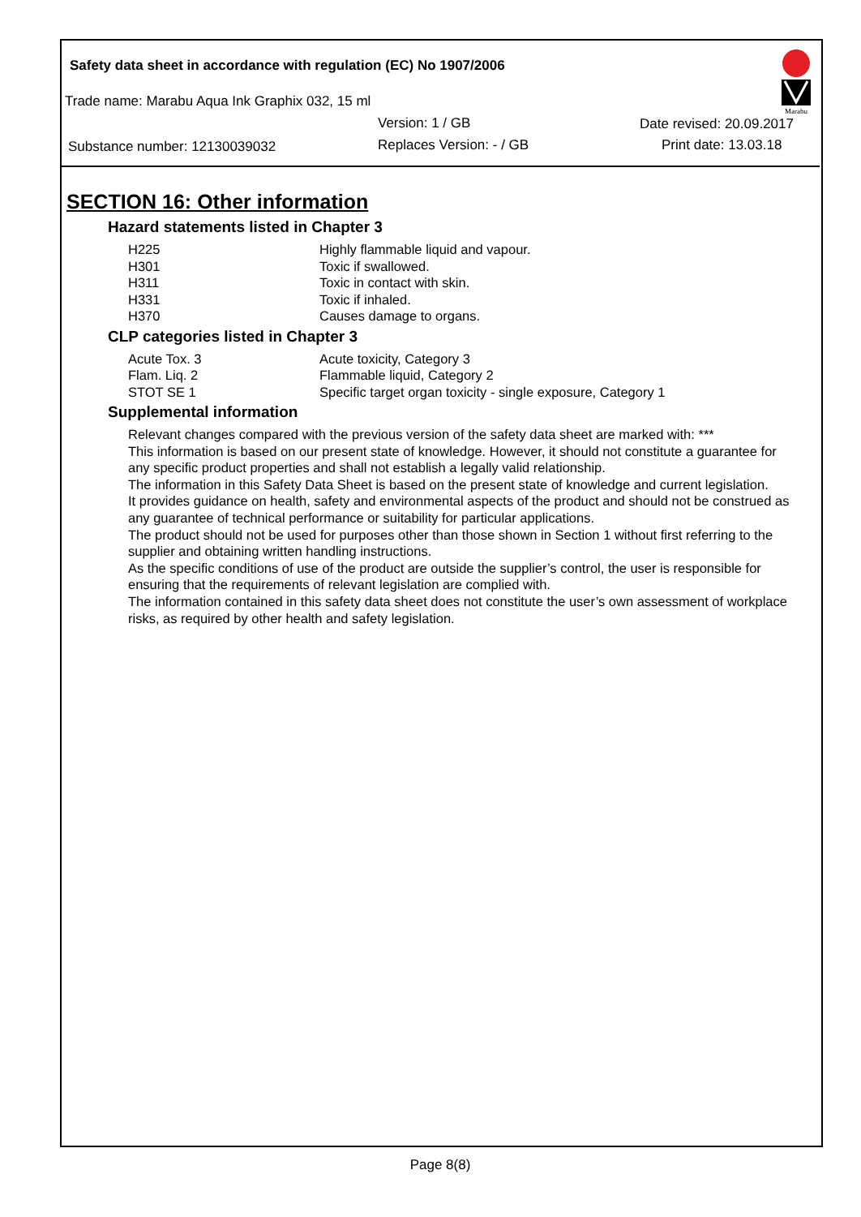Safety data sheet in accordance with regulation (EC) No 1907/2006
Trade name: Marabu Aqua Ink Graphix 032, 15 ml
Version: 1 / GB Date revised: 20.09.2017
Substance number: 12130039032 Replaces Version: - / GB Print date: 13.03.18
Marabu
SECTION 16: Other information
Hazard statements listed in Chapter 3
| H225 | Highly flammable liquid and vapour. |
| H301 | Toxic if swallowed. |
| H311 | Toxic in contact with skin. |
| H331 | Toxic if inhaled. |
| H370 | Causes damage to organs. |
CLP categories listed in Chapter 3
| Acute Tox. 3 | Acute toxicity, Category 3 |
| Flam. Liq. 2 | Flammable liquid, Category 2 |
| STOT SE 1 | Specific target organ toxicity - single exposure, Category 1 |
Supplemental information
Relevant changes compared with the previous version of the safety data sheet are marked with: ***
This information is based on our present state of knowledge. However, it should not constitute a guarantee for any specific product properties and shall not establish a legally valid relationship.
The information in this Safety Data Sheet is based on the present state of knowledge and current legislation.
It provides guidance on health, safety and environmental aspects of the product and should not be construed as any guarantee of technical performance or suitability for particular applications.
The product should not be used for purposes other than those shown in Section 1 without first referring to the supplier and obtaining written handling instructions.
As the specific conditions of use of the product are outside the supplier’s control, the user is responsible for ensuring that the requirements of relevant legislation are complied with.
The information contained in this safety data sheet does not constitute the user’s own assessment of workplace risks, as required by other health and safety legislation.
Page 8(8)